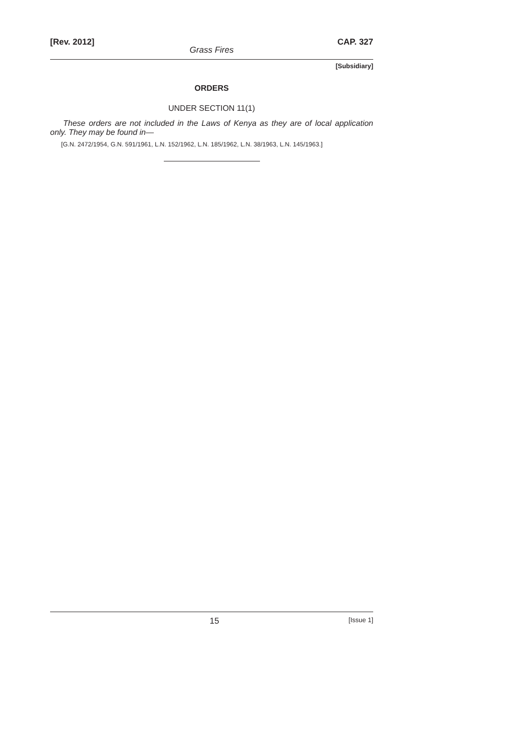[Rev. 2012] CAP. 327
Grass Fires
[Subsidiary]
ORDERS
UNDER SECTION 11(1)
These orders are not included in the Laws of Kenya as they are of local application only. They may be found in—
[G.N. 2472/1954, G.N. 591/1961, L.N. 152/1962, L.N. 185/1962, L.N. 38/1963, L.N. 145/1963.]
15 [Issue 1]